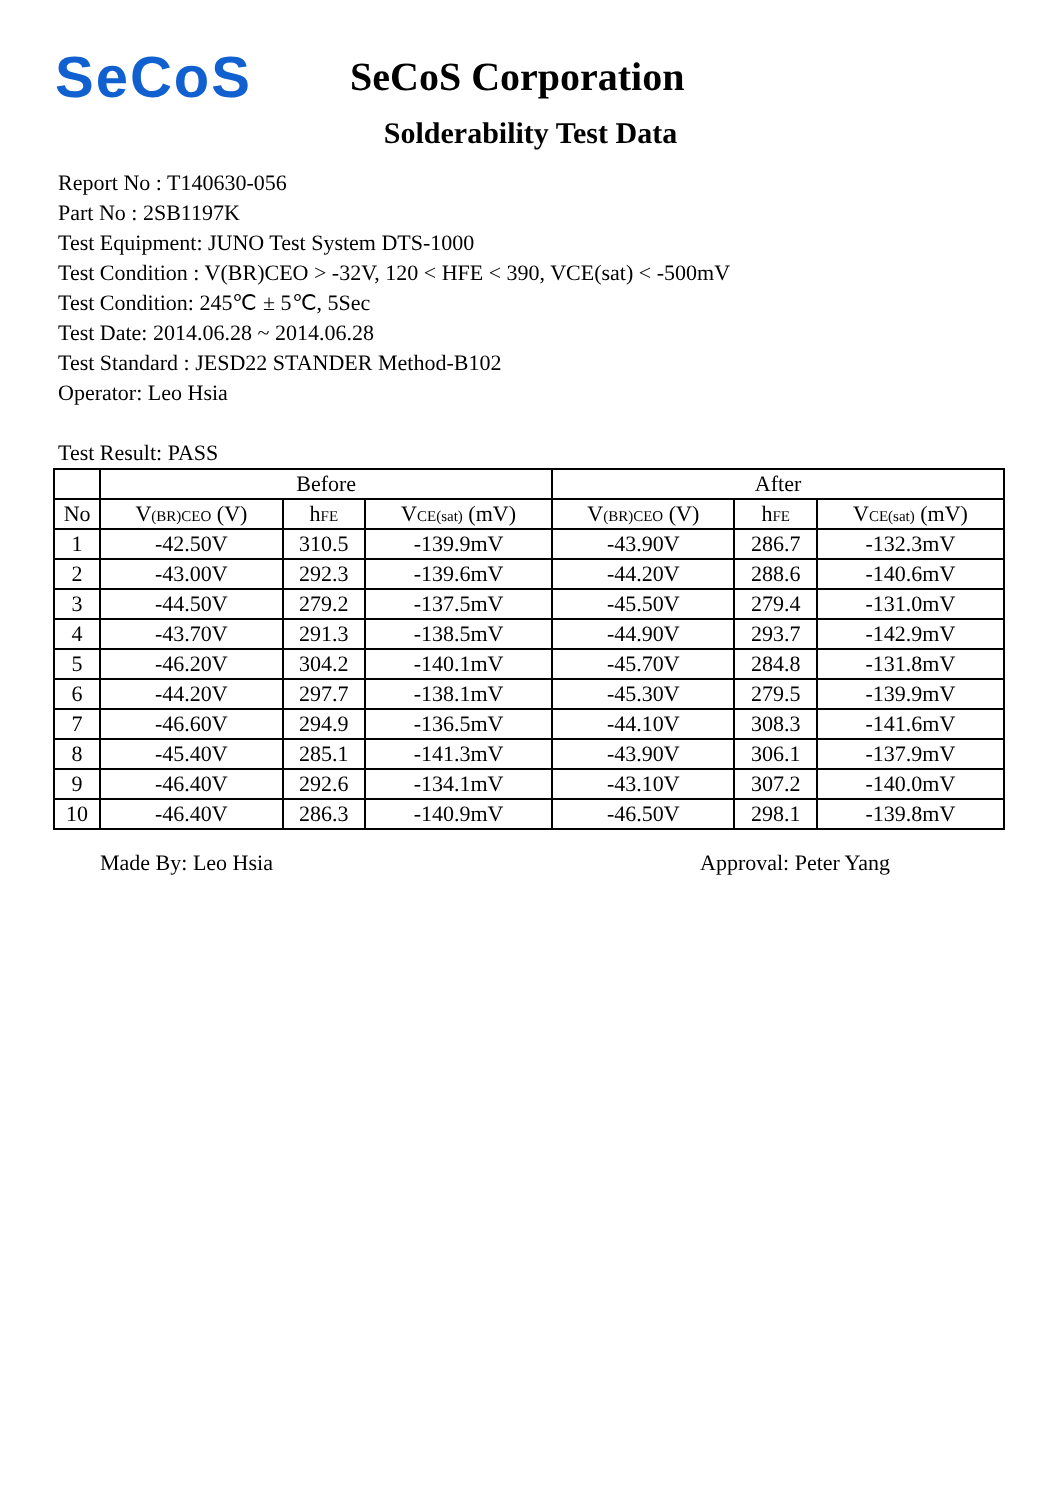SeCoS
SeCoS Corporation
Solderability Test Data
Report No : T140630-056
Part No : 2SB1197K
Test Equipment: JUNO Test System DTS-1000
Test Condition : V(BR)CEO > -32V, 120 < HFE < 390, VCE(sat) < -500mV
Test Condition: 245℃ ± 5℃, 5Sec
Test Date: 2014.06.28 ~ 2014.06.28
Test Standard : JESD22 STANDER Method-B102
Operator: Leo Hsia
Test Result: PASS
| | Before | | | After | | |
| --- | --- | --- | --- | --- | --- | --- |
| No | V<sub>(BR)CEO</sub> (V) | h<sub>FE</sub> | V<sub>CE(sat)</sub> (mV) | V<sub>(BR)CEO</sub> (V) | h<sub>FE</sub> | V<sub>CE(sat)</sub> (mV) |
| 1 | -42.50V | 310.5 | -139.9mV | -43.90V | 286.7 | -132.3mV |
| 2 | -43.00V | 292.3 | -139.6mV | -44.20V | 288.6 | -140.6mV |
| 3 | -44.50V | 279.2 | -137.5mV | -45.50V | 279.4 | -131.0mV |
| 4 | -43.70V | 291.3 | -138.5mV | -44.90V | 293.7 | -142.9mV |
| 5 | -46.20V | 304.2 | -140.1mV | -45.70V | 284.8 | -131.8mV |
| 6 | -44.20V | 297.7 | -138.1mV | -45.30V | 279.5 | -139.9mV |
| 7 | -46.60V | 294.9 | -136.5mV | -44.10V | 308.3 | -141.6mV |
| 8 | -45.40V | 285.1 | -141.3mV | -43.90V | 306.1 | -137.9mV |
| 9 | -46.40V | 292.6 | -134.1mV | -43.10V | 307.2 | -140.0mV |
| 10 | -46.40V | 286.3 | -140.9mV | -46.50V | 298.1 | -139.8mV |
Made By: Leo Hsia Approval: Peter Yang